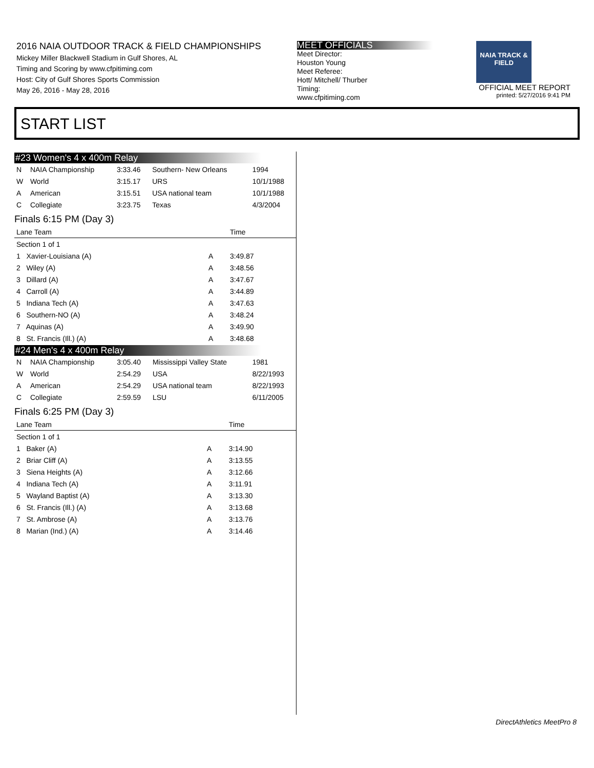2016 NAIA OUTDOOR TRACK & FIELD CHAMPIONSHIPS
Mickey Miller Blackwell Stadium in Gulf Shores, AL
Timing and Scoring by www.cfpitiming.com
Host: City of Gulf Shores Sports Commission
May 26, 2016 - May 28, 2016
MEET OFFICIALS
Meet Director:
Houston Young
Meet Referee:
Hott/ Mitchell/ Thurber
Timing:
www.cfpitiming.com
NAIA TRACK & FIELD
OFFICIAL MEET REPORT
printed: 5/27/2016 9:41 PM
START LIST
#23 Women's 4 x 400m Relay
| N | NAIA Championship | 3:33.46 | Southern- New Orleans | 1994 |
| W | World | 3:15.17 | URS | 10/1/1988 |
| A | American | 3:15.51 | USA national team | 10/1/1988 |
| C | Collegiate | 3:23.75 | Texas | 4/3/2004 |
Finals 6:15 PM (Day 3)
| Lane Team | | Time |
| --- | --- | --- |
| Section 1 of 1 | | |
| 1 Xavier-Louisiana (A) | A | 3:49.87 |
| 2 Wiley (A) | A | 3:48.56 |
| 3 Dillard (A) | A | 3:47.67 |
| 4 Carroll (A) | A | 3:44.89 |
| 5 Indiana Tech (A) | A | 3:47.63 |
| 6 Southern-NO (A) | A | 3:48.24 |
| 7 Aquinas (A) | A | 3:49.90 |
| 8 St. Francis (Ill.) (A) | A | 3:48.68 |
#24 Men's 4 x 400m Relay
| N | NAIA Championship | 3:05.40 | Mississippi Valley State | 1981 |
| W | World | 2:54.29 | USA | 8/22/1993 |
| A | American | 2:54.29 | USA national team | 8/22/1993 |
| C | Collegiate | 2:59.59 | LSU | 6/11/2005 |
Finals 6:25 PM (Day 3)
| Lane Team | | Time |
| --- | --- | --- |
| Section 1 of 1 | | |
| 1 Baker (A) | A | 3:14.90 |
| 2 Briar Cliff (A) | A | 3:13.55 |
| 3 Siena Heights (A) | A | 3:12.66 |
| 4 Indiana Tech (A) | A | 3:11.91 |
| 5 Wayland Baptist (A) | A | 3:13.30 |
| 6 St. Francis (Ill.) (A) | A | 3:13.68 |
| 7 St. Ambrose (A) | A | 3:13.76 |
| 8 Marian (Ind.) (A) | A | 3:14.46 |
DirectAthletics MeetPro 8